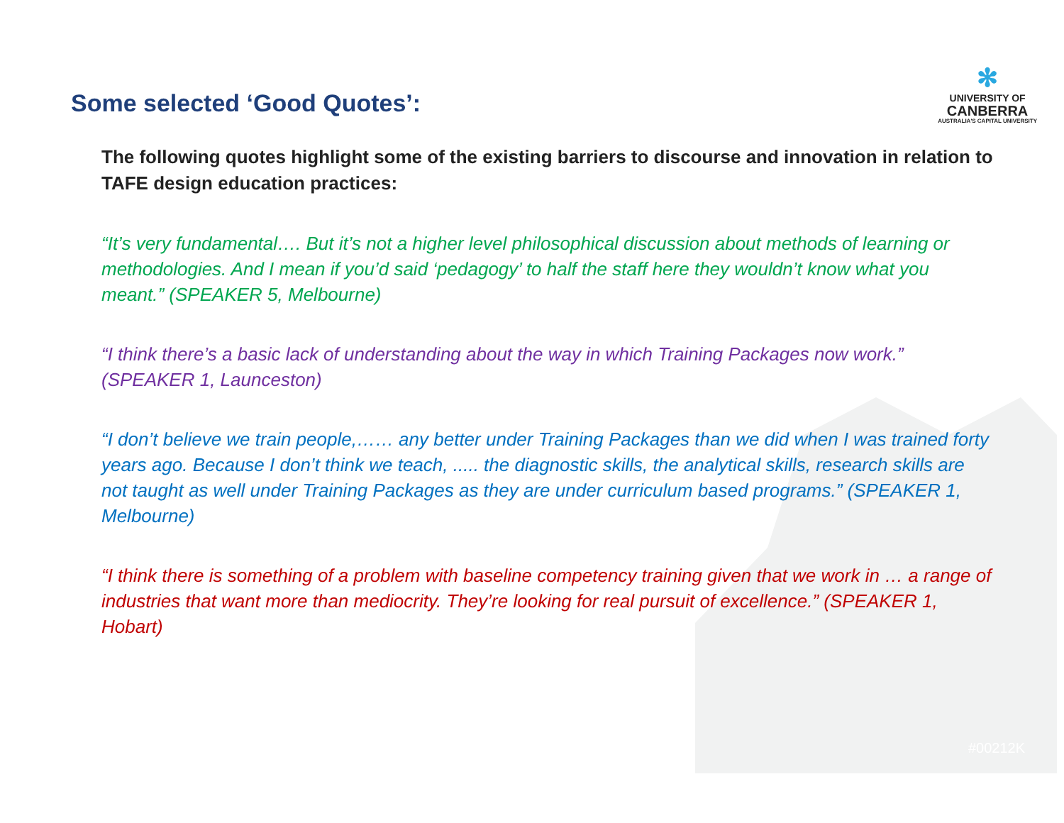Some selected ‘Good Quotes’:
✻
UNIVERSITY OF
CANBERRA
AUSTRALIA'S CAPITAL UNIVERSITY
The following quotes highlight some of the existing barriers to discourse and innovation in relation to TAFE design education practices:
“It’s very fundamental…. But it’s not a higher level philosophical discussion about methods of learning or methodologies. And I mean if you’d said ‘pedagogy’ to half the staff here they wouldn’t know what you meant.” (SPEAKER 5, Melbourne)
“I think there’s a basic lack of understanding about the way in which Training Packages now work.” (SPEAKER 1, Launceston)
“I don’t believe we train people,…… any better under Training Packages than we did when I was trained forty years ago. Because I don’t think we teach, ..... the diagnostic skills, the analytical skills, research skills are not taught as well under Training Packages as they are under curriculum based programs.” (SPEAKER 1, Melbourne)
“I think there is something of a problem with baseline competency training given that we work in … a range of industries that want more than mediocrity. They’re looking for real pursuit of excellence.” (SPEAKER 1, Hobart)
#00212K